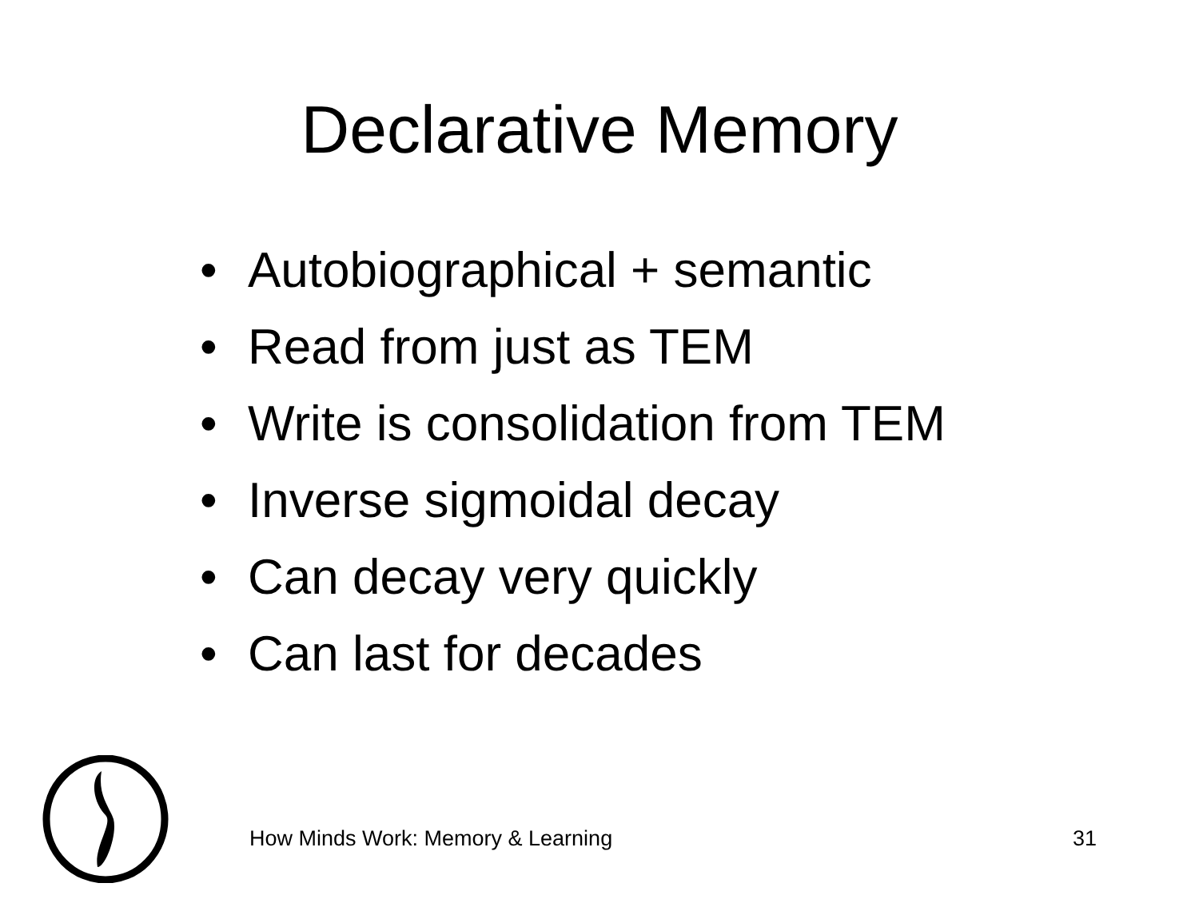Declarative Memory
• Autobiographical + semantic
• Read from just as TEM
• Write is consolidation from TEM
• Inverse sigmoidal decay
• Can decay very quickly
• Can last for decades
How Minds Work: Memory & Learning 31